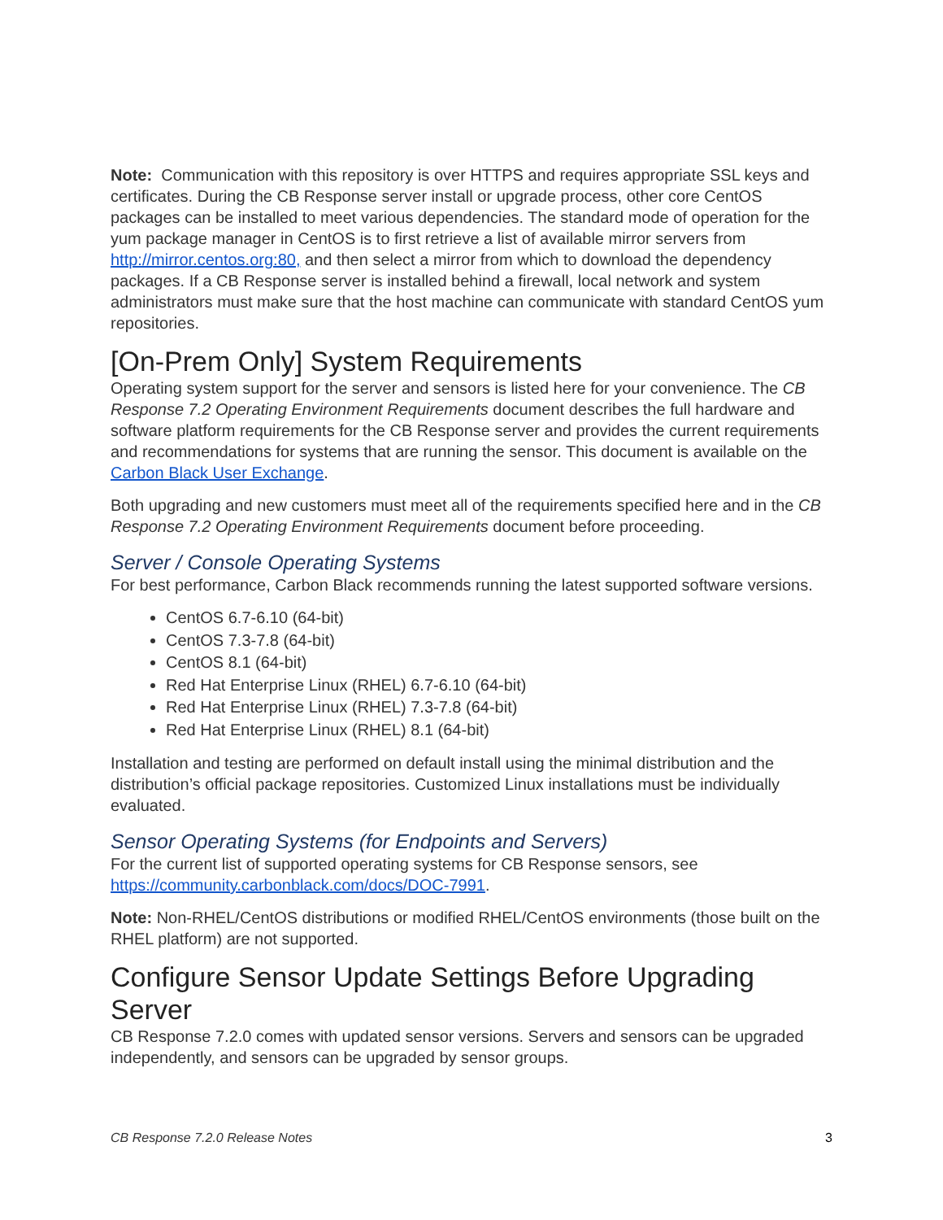Note: Communication with this repository is over HTTPS and requires appropriate SSL keys and certificates. During the CB Response server install or upgrade process, other core CentOS packages can be installed to meet various dependencies. The standard mode of operation for the yum package manager in CentOS is to first retrieve a list of available mirror servers from http://mirror.centos.org:80, and then select a mirror from which to download the dependency packages. If a CB Response server is installed behind a firewall, local network and system administrators must make sure that the host machine can communicate with standard CentOS yum repositories.
[On-Prem Only] System Requirements
Operating system support for the server and sensors is listed here for your convenience. The CB Response 7.2 Operating Environment Requirements document describes the full hardware and software platform requirements for the CB Response server and provides the current requirements and recommendations for systems that are running the sensor. This document is available on the Carbon Black User Exchange.
Both upgrading and new customers must meet all of the requirements specified here and in the CB Response 7.2 Operating Environment Requirements document before proceeding.
Server / Console Operating Systems
For best performance, Carbon Black recommends running the latest supported software versions.
CentOS 6.7-6.10 (64-bit)
CentOS 7.3-7.8 (64-bit)
CentOS 8.1 (64-bit)
Red Hat Enterprise Linux (RHEL) 6.7-6.10 (64-bit)
Red Hat Enterprise Linux (RHEL) 7.3-7.8 (64-bit)
Red Hat Enterprise Linux (RHEL) 8.1 (64-bit)
Installation and testing are performed on default install using the minimal distribution and the distribution’s official package repositories. Customized Linux installations must be individually evaluated.
Sensor Operating Systems (for Endpoints and Servers)
For the current list of supported operating systems for CB Response sensors, see https://community.carbonblack.com/docs/DOC-7991.
Note: Non-RHEL/CentOS distributions or modified RHEL/CentOS environments (those built on the RHEL platform) are not supported.
Configure Sensor Update Settings Before Upgrading Server
CB Response 7.2.0 comes with updated sensor versions. Servers and sensors can be upgraded independently, and sensors can be upgraded by sensor groups.
CB Response 7.2.0 Release Notes 3